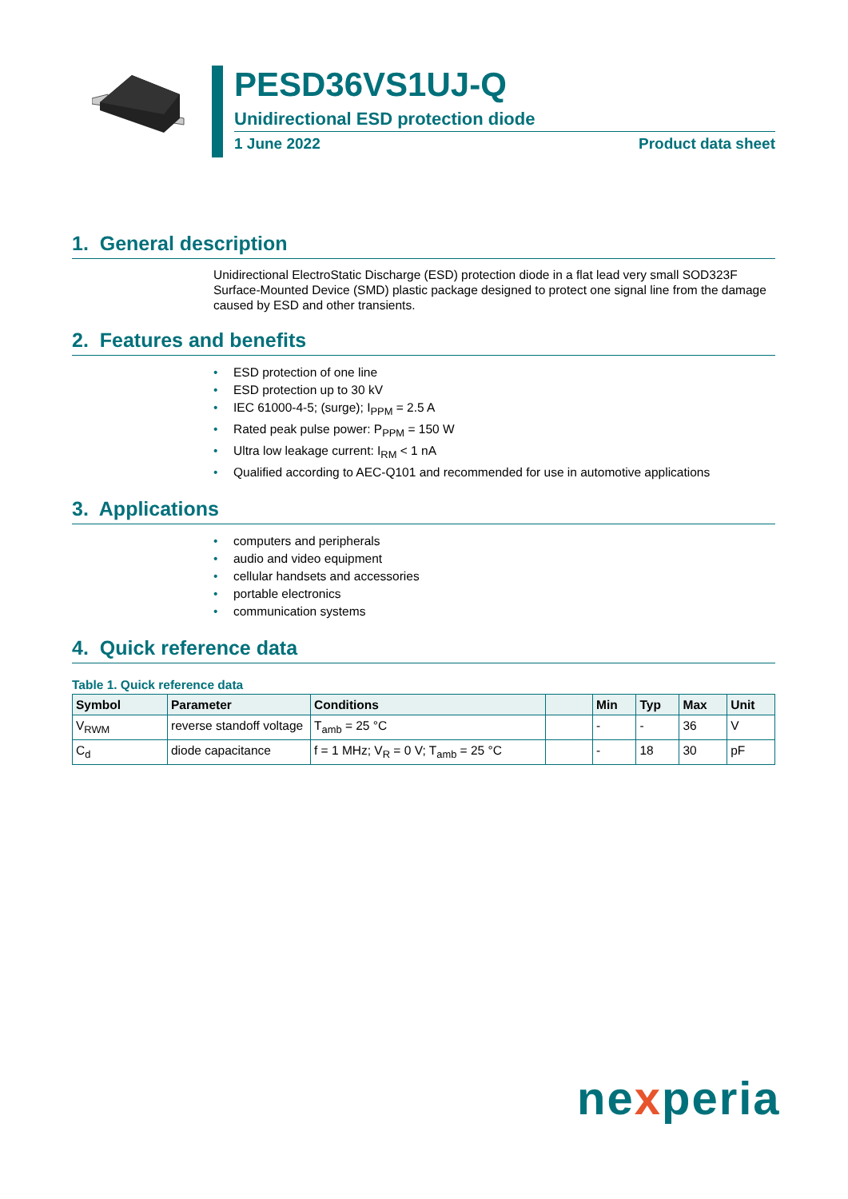PESD36VS1UJ-Q
Unidirectional ESD protection diode
1 June 2022 Product data sheet
1. General description
Unidirectional ElectroStatic Discharge (ESD) protection diode in a flat lead very small SOD323F Surface-Mounted Device (SMD) plastic package designed to protect one signal line from the damage caused by ESD and other transients.
2. Features and benefits
• ESD protection of one line
• ESD protection up to 30 kV
• IEC 61000-4-5; (surge); I<sub>PPM</sub> = 2.5 A
• Rated peak pulse power: P<sub>PPM</sub> = 150 W
• Ultra low leakage current: I<sub>RM</sub> < 1 nA
• Qualified according to AEC-Q101 and recommended for use in automotive applications
3. Applications
• computers and peripherals
• audio and video equipment
• cellular handsets and accessories
• portable electronics
• communication systems
4. Quick reference data
Table 1. Quick reference data
| Symbol | Parameter | Conditions | | Min | Typ | Max | Unit |
| --- | --- | --- | --- | --- | --- | --- | --- |
| V<sub>RWM</sub> | reverse standoff voltage | T<sub>amb</sub> = 25 °C | | - | - | 36 | V |
| C<sub>d</sub> | diode capacitance | f = 1 MHz; V<sub>R</sub> = 0 V; T<sub>amb</sub> = 25 °C | | - | 18 | 30 | pF |
nexperia